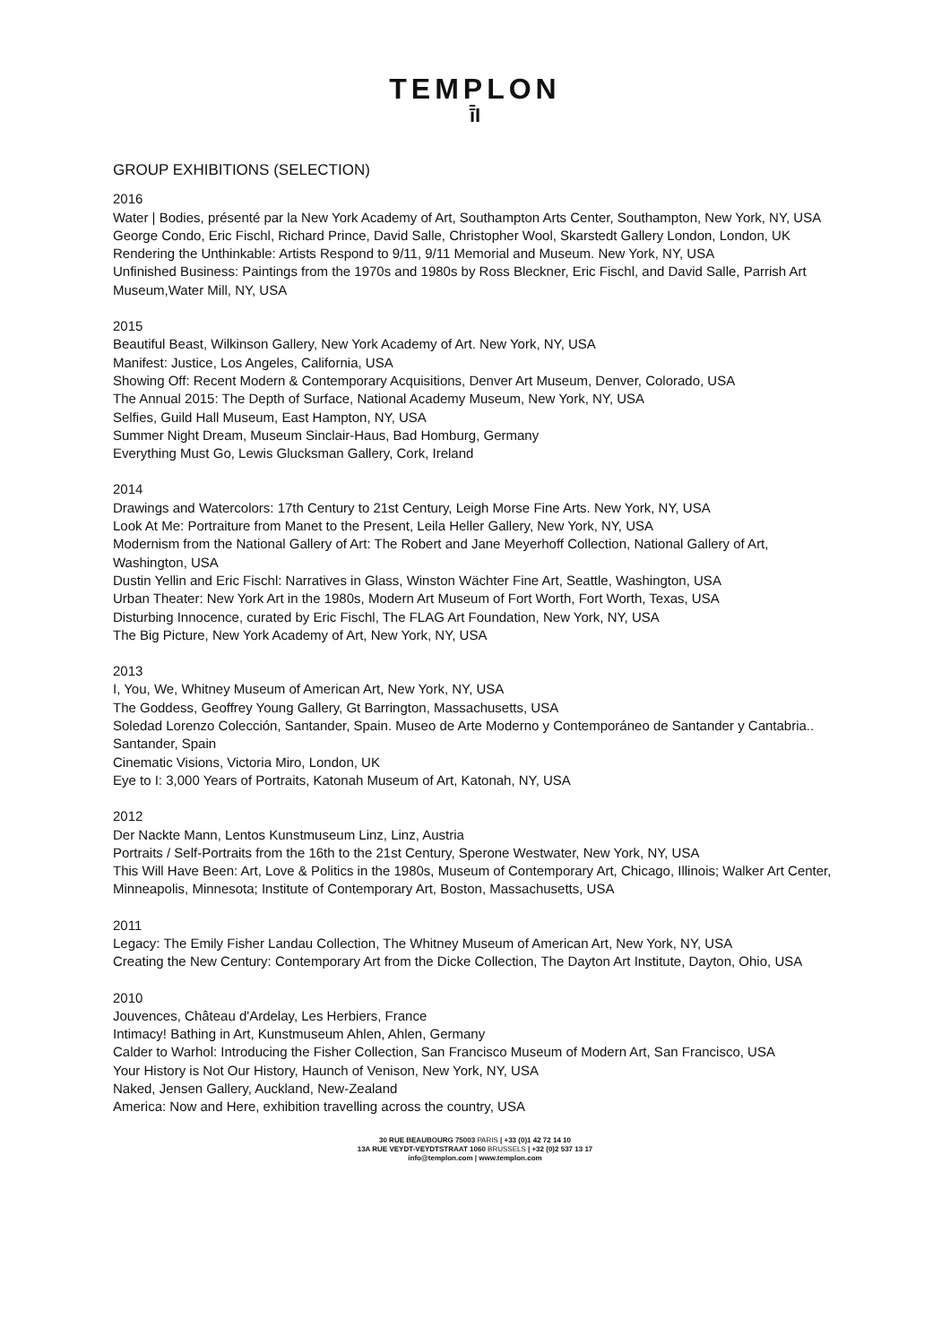TEMPLON
ī̄I
GROUP EXHIBITIONS (SELECTION)
2016
Water | Bodies, présenté par la New York Academy of Art, Southampton Arts Center, Southampton, New York, NY, USA
George Condo, Eric Fischl, Richard Prince, David Salle, Christopher Wool, Skarstedt Gallery London, London, UK
Rendering the Unthinkable: Artists Respond to 9/11, 9/11 Memorial and Museum. New York, NY, USA
Unfinished Business: Paintings from the 1970s and 1980s by Ross Bleckner, Eric Fischl, and David Salle, Parrish Art Museum,Water Mill, NY, USA
2015
Beautiful Beast, Wilkinson Gallery, New York Academy of Art. New York, NY, USA
Manifest: Justice, Los Angeles, California, USA
Showing Off: Recent Modern & Contemporary Acquisitions, Denver Art Museum, Denver, Colorado, USA
The Annual 2015: The Depth of Surface, National Academy Museum, New York, NY, USA
Selfies, Guild Hall Museum, East Hampton, NY, USA
Summer Night Dream, Museum Sinclair-Haus, Bad Homburg, Germany
Everything Must Go, Lewis Glucksman Gallery, Cork, Ireland
2014
Drawings and Watercolors: 17th Century to 21st Century, Leigh Morse Fine Arts. New York, NY, USA
Look At Me: Portraiture from Manet to the Present, Leila Heller Gallery, New York, NY, USA
Modernism from the National Gallery of Art: The Robert and Jane Meyerhoff Collection, National Gallery of Art, Washington, USA
Dustin Yellin and Eric Fischl: Narratives in Glass, Winston Wächter Fine Art, Seattle, Washington, USA
Urban Theater: New York Art in the 1980s, Modern Art Museum of Fort Worth, Fort Worth, Texas, USA
Disturbing Innocence, curated by Eric Fischl, The FLAG Art Foundation, New York, NY, USA
The Big Picture, New York Academy of Art, New York, NY, USA
2013
I, You, We, Whitney Museum of American Art, New York, NY, USA
The Goddess, Geoffrey Young Gallery, Gt Barrington, Massachusetts, USA
Soledad Lorenzo Colección, Santander, Spain. Museo de Arte Moderno y Contemporáneo de Santander y Cantabria.. Santander, Spain
Cinematic Visions, Victoria Miro, London, UK
Eye to I: 3,000 Years of Portraits, Katonah Museum of Art, Katonah, NY, USA
2012
Der Nackte Mann, Lentos Kunstmuseum Linz, Linz, Austria
Portraits / Self-Portraits from the 16th to the 21st Century, Sperone Westwater, New York, NY, USA
This Will Have Been: Art, Love & Politics in the 1980s, Museum of Contemporary Art, Chicago, Illinois; Walker Art Center, Minneapolis, Minnesota; Institute of Contemporary Art, Boston, Massachusetts, USA
2011
Legacy: The Emily Fisher Landau Collection, The Whitney Museum of American Art, New York, NY, USA
Creating the New Century: Contemporary Art from the Dicke Collection, The Dayton Art Institute, Dayton, Ohio, USA
2010
Jouvences, Château d'Ardelay, Les Herbiers, France
Intimacy! Bathing in Art, Kunstmuseum Ahlen, Ahlen, Germany
Calder to Warhol: Introducing the Fisher Collection, San Francisco Museum of Modern Art, San Francisco, USA
Your History is Not Our History, Haunch of Venison, New York, NY, USA
Naked, Jensen Gallery, Auckland, New-Zealand
America: Now and Here, exhibition travelling across the country, USA
30 RUE BEAUBOURG 75003 PARIS | +33 (0)1 42 72 14 10
13A RUE VEYDT-VEYDTSTRAAT 1060 BRUSSELS | +32 (0)2 537 13 17
info@templon.com | www.templon.com